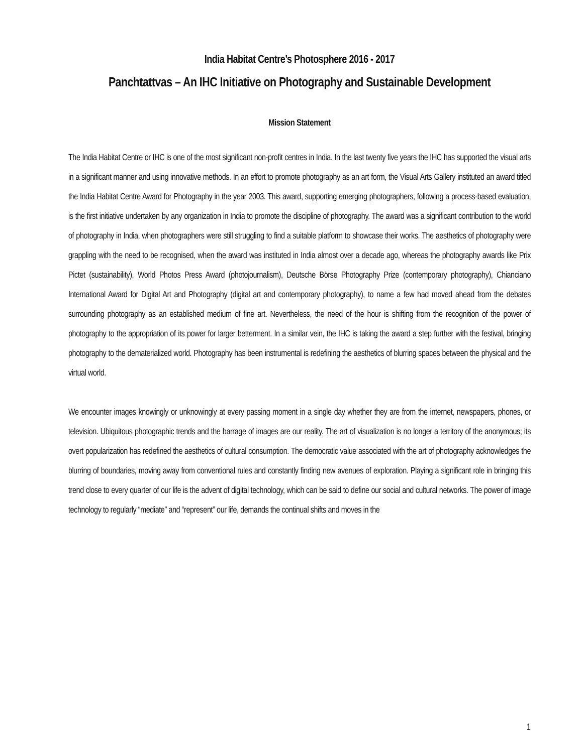India Habitat Centre’s Photosphere 2016 - 2017
Panchtattvas – An IHC Initiative on Photography and Sustainable Development
Mission Statement
The India Habitat Centre or IHC is one of the most significant non-profit centres in India. In the last twenty five years the IHC has supported the visual arts in a significant manner and using innovative methods. In an effort to promote photography as an art form, the Visual Arts Gallery instituted an award titled the India Habitat Centre Award for Photography in the year 2003. This award, supporting emerging photographers, following a process-based evaluation, is the first initiative undertaken by any organization in India to promote the discipline of photography. The award was a significant contribution to the world of photography in India, when photographers were still struggling to find a suitable platform to showcase their works. The aesthetics of photography were grappling with the need to be recognised, when the award was instituted in India almost over a decade ago, whereas the photography awards like Prix Pictet (sustainability), World Photos Press Award (photojournalism), Deutsche Börse Photography Prize (contemporary photography), Chianciano International Award for Digital Art and Photography (digital art and contemporary photography), to name a few had moved ahead from the debates surrounding photography as an established medium of fine art. Nevertheless, the need of the hour is shifting from the recognition of the power of photography to the appropriation of its power for larger betterment. In a similar vein, the IHC is taking the award a step further with the festival, bringing photography to the dematerialized world. Photography has been instrumental is redefining the aesthetics of blurring spaces between the physical and the virtual world.
We encounter images knowingly or unknowingly at every passing moment in a single day whether they are from the internet, newspapers, phones, or television. Ubiquitous photographic trends and the barrage of images are our reality. The art of visualization is no longer a territory of the anonymous; its overt popularization has redefined the aesthetics of cultural consumption. The democratic value associated with the art of photography acknowledges the blurring of boundaries, moving away from conventional rules and constantly finding new avenues of exploration. Playing a significant role in bringing this trend close to every quarter of our life is the advent of digital technology, which can be said to define our social and cultural networks. The power of image technology to regularly “mediate” and “represent” our life, demands the continual shifts and moves in the
1